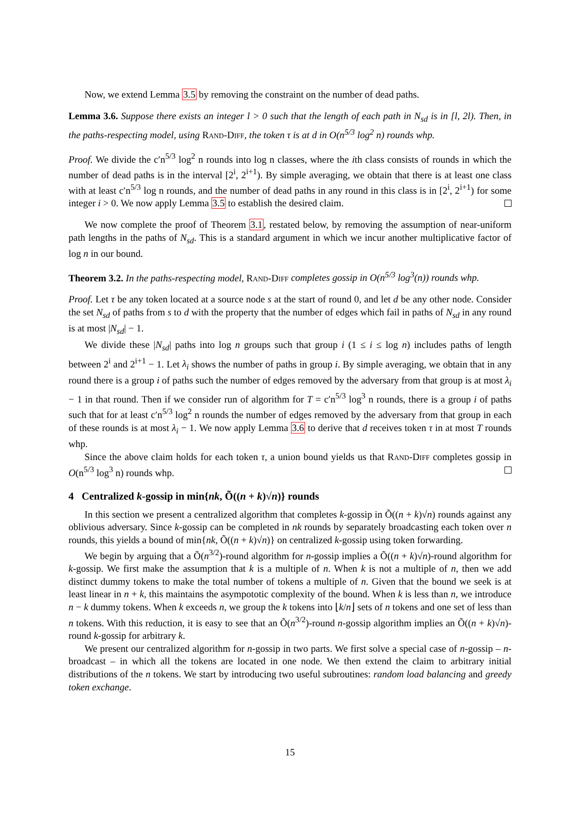Now, we extend Lemma 3.5 by removing the constraint on the number of dead paths.
Lemma 3.6. Suppose there exists an integer l > 0 such that the length of each path in N<sub>sd</sub> is in [l, 2l). Then, in the paths-respecting model, using Rand-Diff, the token τ is at d in O(n<sup>5/3</sup> log<sup>2</sup> n) rounds whp.
Proof. We divide the c′n<sup>5/3</sup> log<sup>2</sup> n rounds into log n classes, where the ith class consists of rounds in which the number of dead paths is in the interval [2<sup>i</sup>, 2<sup>i+1</sup>). By simple averaging, we obtain that there is at least one class with at least c′n<sup>5/3</sup> log n rounds, and the number of dead paths in any round in this class is in [2<sup>i</sup>, 2<sup>i+1</sup>) for some integer i > 0. We now apply Lemma 3.5 to establish the desired claim.
We now complete the proof of Theorem 3.1, restated below, by removing the assumption of near-uniform path lengths in the paths of N<sub>sd</sub>. This is a standard argument in which we incur another multiplicative factor of log n in our bound.
Theorem 3.2. In the paths-respecting model, Rand-Diff completes gossip in O(n<sup>5/3</sup> log<sup>3</sup>(n)) rounds whp.
Proof. Let τ be any token located at a source node s at the start of round 0, and let d be any other node. Consider the set N<sub>sd</sub> of paths from s to d with the property that the number of edges which fail in paths of N<sub>sd</sub> in any round is at most |N<sub>sd</sub>| − 1.
We divide these |N<sub>sd</sub>| paths into log n groups such that group i (1 ≤ i ≤ log n) includes paths of length between 2<sup>i</sup> and 2<sup>i+1</sup> − 1. Let λ<sub>i</sub> shows the number of paths in group i. By simple averaging, we obtain that in any round there is a group i of paths such the number of edges removed by the adversary from that group is at most λ<sub>i</sub> − 1 in that round. Then if we consider run of algorithm for T = c′n<sup>5/3</sup> log<sup>3</sup> n rounds, there is a group i of paths such that for at least c′n<sup>5/3</sup> log<sup>2</sup> n rounds the number of edges removed by the adversary from that group in each of these rounds is at most λ<sub>i</sub> − 1. We now apply Lemma 3.6 to derive that d receives token τ in at most T rounds whp.
Since the above claim holds for each token τ, a union bound yields us that Rand-Diff completes gossip in O(n<sup>5/3</sup> log<sup>3</sup> n) rounds whp.
4 Centralized k-gossip in min{nk, Õ((n + k)√n)} rounds
In this section we present a centralized algorithm that completes k-gossip in Õ((n + k)√n) rounds against any oblivious adversary. Since k-gossip can be completed in nk rounds by separately broadcasting each token over n rounds, this yields a bound of min{nk, Õ((n + k)√n)} on centralized k-gossip using token forwarding.
We begin by arguing that a Õ(n<sup>3/2</sup>)-round algorithm for n-gossip implies a Õ((n + k)√n)-round algorithm for k-gossip. We first make the assumption that k is a multiple of n. When k is not a multiple of n, then we add distinct dummy tokens to make the total number of tokens a multiple of n. Given that the bound we seek is at least linear in n + k, this maintains the asympototic complexity of the bound. When k is less than n, we introduce n − k dummy tokens. When k exceeds n, we group the k tokens into ⌊k/n⌋ sets of n tokens and one set of less than n tokens. With this reduction, it is easy to see that an Õ(n<sup>3/2</sup>)-round n-gossip algorithm implies an Õ((n + k)√n)-round k-gossip for arbitrary k.
We present our centralized algorithm for n-gossip in two parts. We first solve a special case of n-gossip – n-broadcast – in which all the tokens are located in one node. We then extend the claim to arbitrary initial distributions of the n tokens. We start by introducing two useful subroutines: random load balancing and greedy token exchange.
15